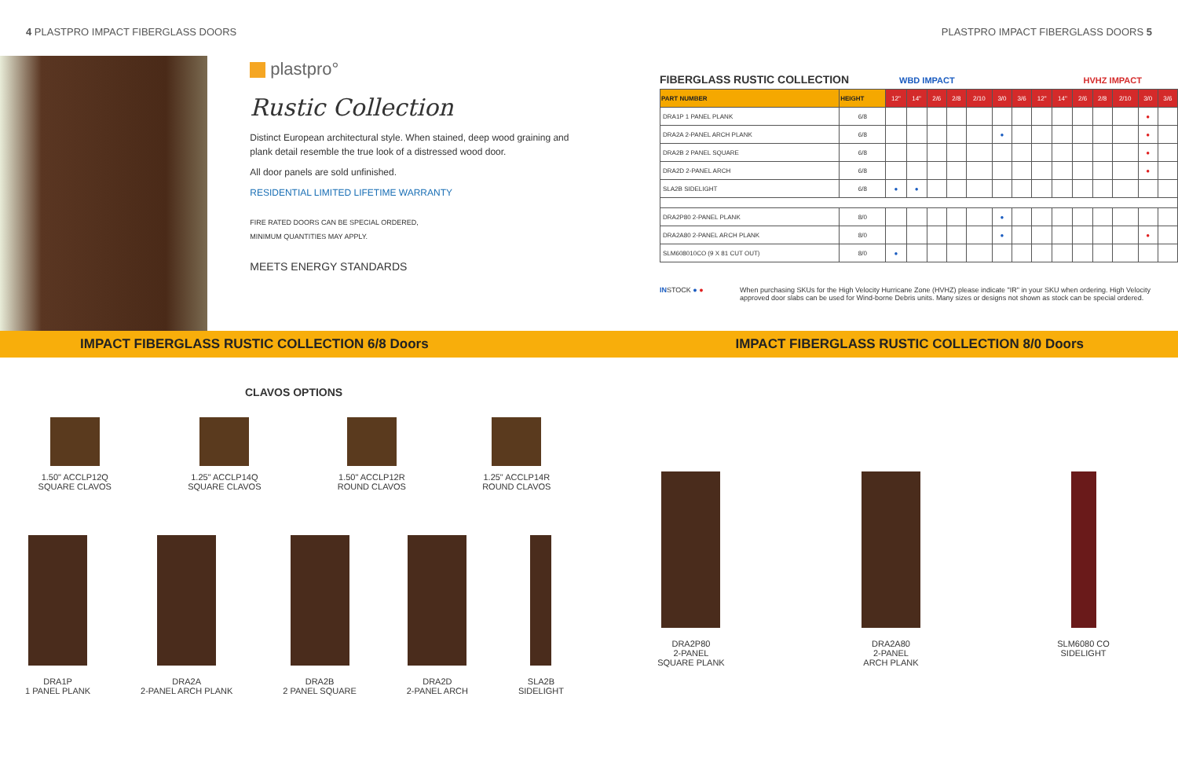4 PLASTPRO IMPACT FIBERGLASS DOORS
PLASTPRO IMPACT FIBERGLASS DOORS 5
plastpro°
Rustic Collection
Distinct European architectural style. When stained, deep wood graining and plank detail resemble the true look of a distressed wood door.
All door panels are sold unfinished.
RESIDENTIAL LIMITED LIFETIME WARRANTY
FIRE RATED DOORS CAN BE SPECIAL ORDERED,
MINIMUM QUANTITIES MAY APPLY.
MEETS ENERGY STANDARDS
FIBERGLASS RUSTIC COLLECTION WBD IMPACT HVHZ IMPACT
| PART NUMBER | HEIGHT | 12" | 14" | 2/6 | 2/8 | 2/10 | 3/0 | 3/6 | 12" | 14" | 2/6 | 2/8 | 2/10 | 3/0 | 3/6 |
| --- | --- | --- | --- | --- | --- | --- | --- | --- | --- | --- | --- | --- | --- | --- | --- |
| DRA1P 1 PANEL PLANK | 6/8 | | | | | | | | | | | | | ● | |
| DRA2A 2-PANEL ARCH PLANK | 6/8 | | | | | | ● | | | | | | | ● | |
| DRA2B 2 PANEL SQUARE | 6/8 | | | | | | | | | | | | | ● | |
| DRA2D 2-PANEL ARCH | 6/8 | | | | | | | | | | | | | ● | |
| SLA2B SIDELIGHT | 6/8 | ● | ● | | | | | | | | | | | | |
| DRA2P80 2-PANEL PLANK | 8/0 | | | | | | ● | | | | | | | | |
| DRA2A80 2-PANEL ARCH PLANK | 8/0 | | | | | | ● | | | | | | | ● | |
| SLM608010CO (9 X 81 CUT OUT) | 8/0 | ● | | | | | | | | | | | | | |
INSTOCK ● ● When purchasing SKUs for the High Velocity Hurricane Zone (HVHZ) please indicate "IR" in your SKU when ordering. High Velocity approved door slabs can be used for Wind-borne Debris units. Many sizes or designs not shown as stock can be special ordered.
IMPACT FIBERGLASS RUSTIC COLLECTION 6/8 Doors
IMPACT FIBERGLASS RUSTIC COLLECTION 8/0 Doors
CLAVOS OPTIONS
1.50" ACCLP12Q
SQUARE CLAVOS
1.25" ACCLP14Q
SQUARE CLAVOS
1.50" ACCLP12R
ROUND CLAVOS
1.25" ACCLP14R
ROUND CLAVOS
DRA1P
1 PANEL PLANK
DRA2A
2-PANEL ARCH PLANK
DRA2B
2 PANEL SQUARE
DRA2D
2-PANEL ARCH
SLA2B
SIDELIGHT
DRA2P80
2-PANEL
SQUARE PLANK
DRA2A80
2-PANEL
ARCH PLANK
SLM6080 CO
SIDELIGHT